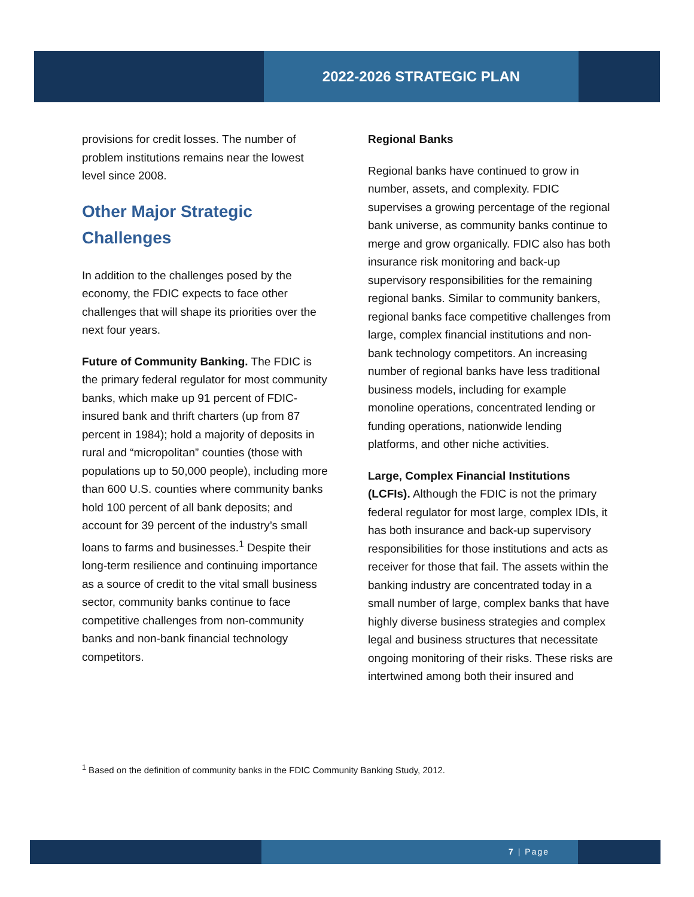2022-2026 STRATEGIC PLAN
provisions for credit losses. The number of problem institutions remains near the lowest level since 2008.
Other Major Strategic Challenges
In addition to the challenges posed by the economy, the FDIC expects to face other challenges that will shape its priorities over the next four years.
Future of Community Banking. The FDIC is the primary federal regulator for most community banks, which make up 91 percent of FDIC-insured bank and thrift charters (up from 87 percent in 1984); hold a majority of deposits in rural and “micropolitan” counties (those with populations up to 50,000 people), including more than 600 U.S. counties where community banks hold 100 percent of all bank deposits; and account for 39 percent of the industry’s small loans to farms and businesses.<sup>1</sup> Despite their long-term resilience and continuing importance as a source of credit to the vital small business sector, community banks continue to face competitive challenges from non-community banks and non-bank financial technology competitors.
Regional Banks
Regional banks have continued to grow in number, assets, and complexity. FDIC supervises a growing percentage of the regional bank universe, as community banks continue to merge and grow organically. FDIC also has both insurance risk monitoring and back-up supervisory responsibilities for the remaining regional banks. Similar to community bankers, regional banks face competitive challenges from large, complex financial institutions and non-bank technology competitors. An increasing number of regional banks have less traditional business models, including for example monoline operations, concentrated lending or funding operations, nationwide lending platforms, and other niche activities.
Large, Complex Financial Institutions (LCFIs). Although the FDIC is not the primary federal regulator for most large, complex IDIs, it has both insurance and back-up supervisory responsibilities for those institutions and acts as receiver for those that fail. The assets within the banking industry are concentrated today in a small number of large, complex banks that have highly diverse business strategies and complex legal and business structures that necessitate ongoing monitoring of their risks. These risks are intertwined among both their insured and
<sup>1</sup> Based on the definition of community banks in the FDIC Community Banking Study, 2012.
7 | Page